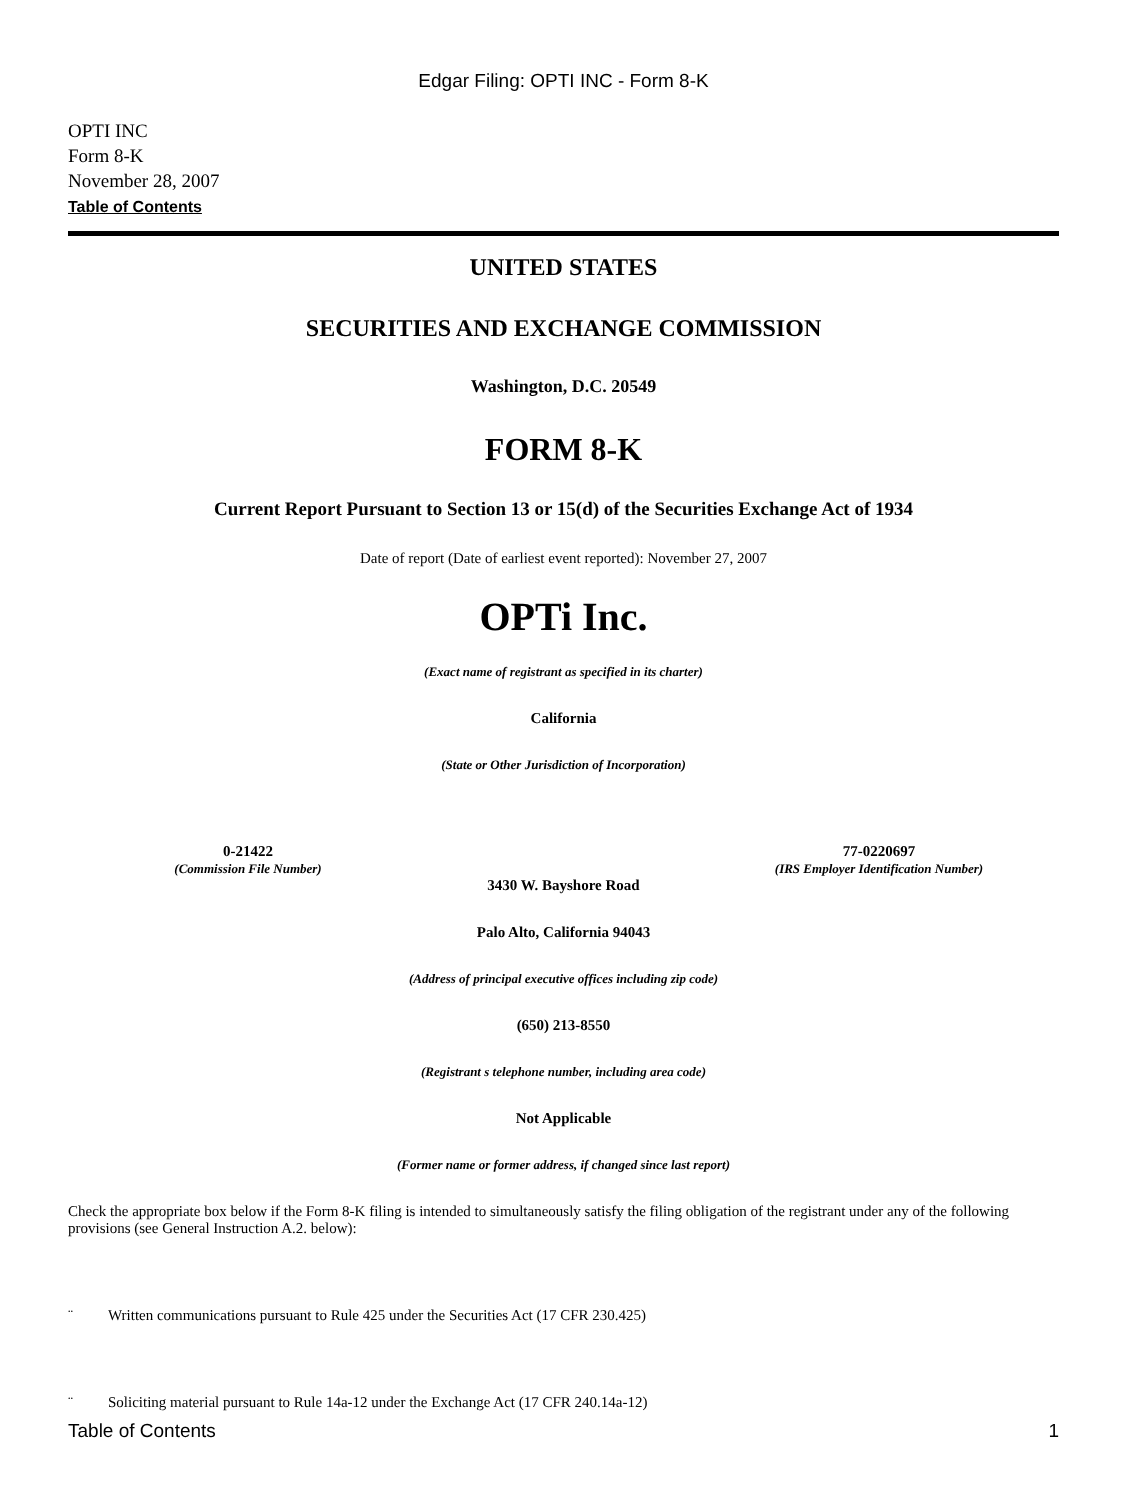Edgar Filing: OPTI INC - Form 8-K
OPTI INC
Form 8-K
November 28, 2007
Table of Contents
UNITED STATES
SECURITIES AND EXCHANGE COMMISSION
Washington, D.C. 20549
FORM 8-K
Current Report Pursuant to Section 13 or 15(d) of the Securities Exchange Act of 1934
Date of report (Date of earliest event reported): November 27, 2007
OPTi Inc.
(Exact name of registrant as specified in its charter)
California
(State or Other Jurisdiction of Incorporation)
0-21422
(Commission File Number)
77-0220697
(IRS Employer Identification Number)
3430 W. Bayshore Road
Palo Alto, California 94043
(Address of principal executive offices including zip code)
(650) 213-8550
(Registrant s telephone number, including area code)
Not Applicable
(Former name or former address, if changed since last report)
Check the appropriate box below if the Form 8-K filing is intended to simultaneously satisfy the filing obligation of the registrant under any of the following provisions (see General Instruction A.2. below):
¨ Written communications pursuant to Rule 425 under the Securities Act (17 CFR 230.425)
¨ Soliciting material pursuant to Rule 14a-12 under the Exchange Act (17 CFR 240.14a-12)
Table of Contents 1